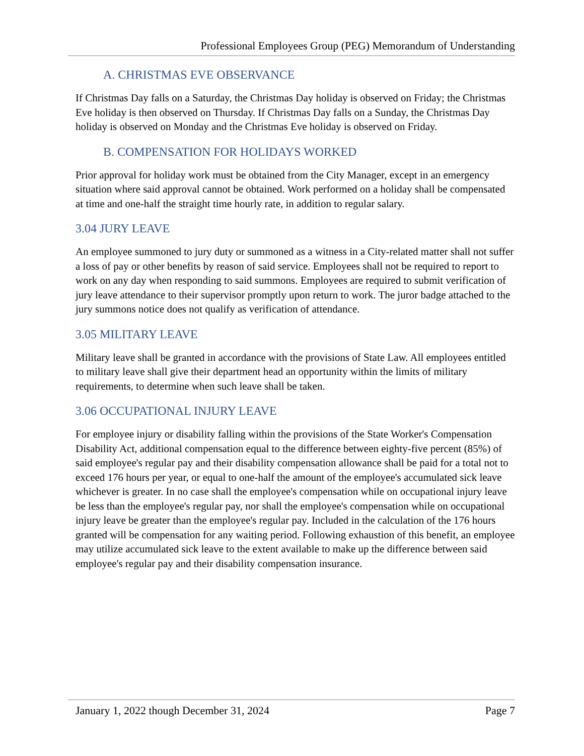Professional Employees Group (PEG) Memorandum of Understanding
A. CHRISTMAS EVE OBSERVANCE
If Christmas Day falls on a Saturday, the Christmas Day holiday is observed on Friday; the Christmas Eve holiday is then observed on Thursday. If Christmas Day falls on a Sunday, the Christmas Day holiday is observed on Monday and the Christmas Eve holiday is observed on Friday.
B. COMPENSATION FOR HOLIDAYS WORKED
Prior approval for holiday work must be obtained from the City Manager, except in an emergency situation where said approval cannot be obtained. Work performed on a holiday shall be compensated at time and one-half the straight time hourly rate, in addition to regular salary.
3.04 JURY LEAVE
An employee summoned to jury duty or summoned as a witness in a City-related matter shall not suffer a loss of pay or other benefits by reason of said service. Employees shall not be required to report to work on any day when responding to said summons. Employees are required to submit verification of jury leave attendance to their supervisor promptly upon return to work. The juror badge attached to the jury summons notice does not qualify as verification of attendance.
3.05 MILITARY LEAVE
Military leave shall be granted in accordance with the provisions of State Law. All employees entitled to military leave shall give their department head an opportunity within the limits of military requirements, to determine when such leave shall be taken.
3.06 OCCUPATIONAL INJURY LEAVE
For employee injury or disability falling within the provisions of the State Worker's Compensation Disability Act, additional compensation equal to the difference between eighty-five percent (85%) of said employee's regular pay and their disability compensation allowance shall be paid for a total not to exceed 176 hours per year, or equal to one-half the amount of the employee's accumulated sick leave whichever is greater. In no case shall the employee's compensation while on occupational injury leave be less than the employee's regular pay, nor shall the employee's compensation while on occupational injury leave be greater than the employee's regular pay. Included in the calculation of the 176 hours granted will be compensation for any waiting period. Following exhaustion of this benefit, an employee may utilize accumulated sick leave to the extent available to make up the difference between said employee's regular pay and their disability compensation insurance.
January 1, 2022 though December 31, 2024 Page 7